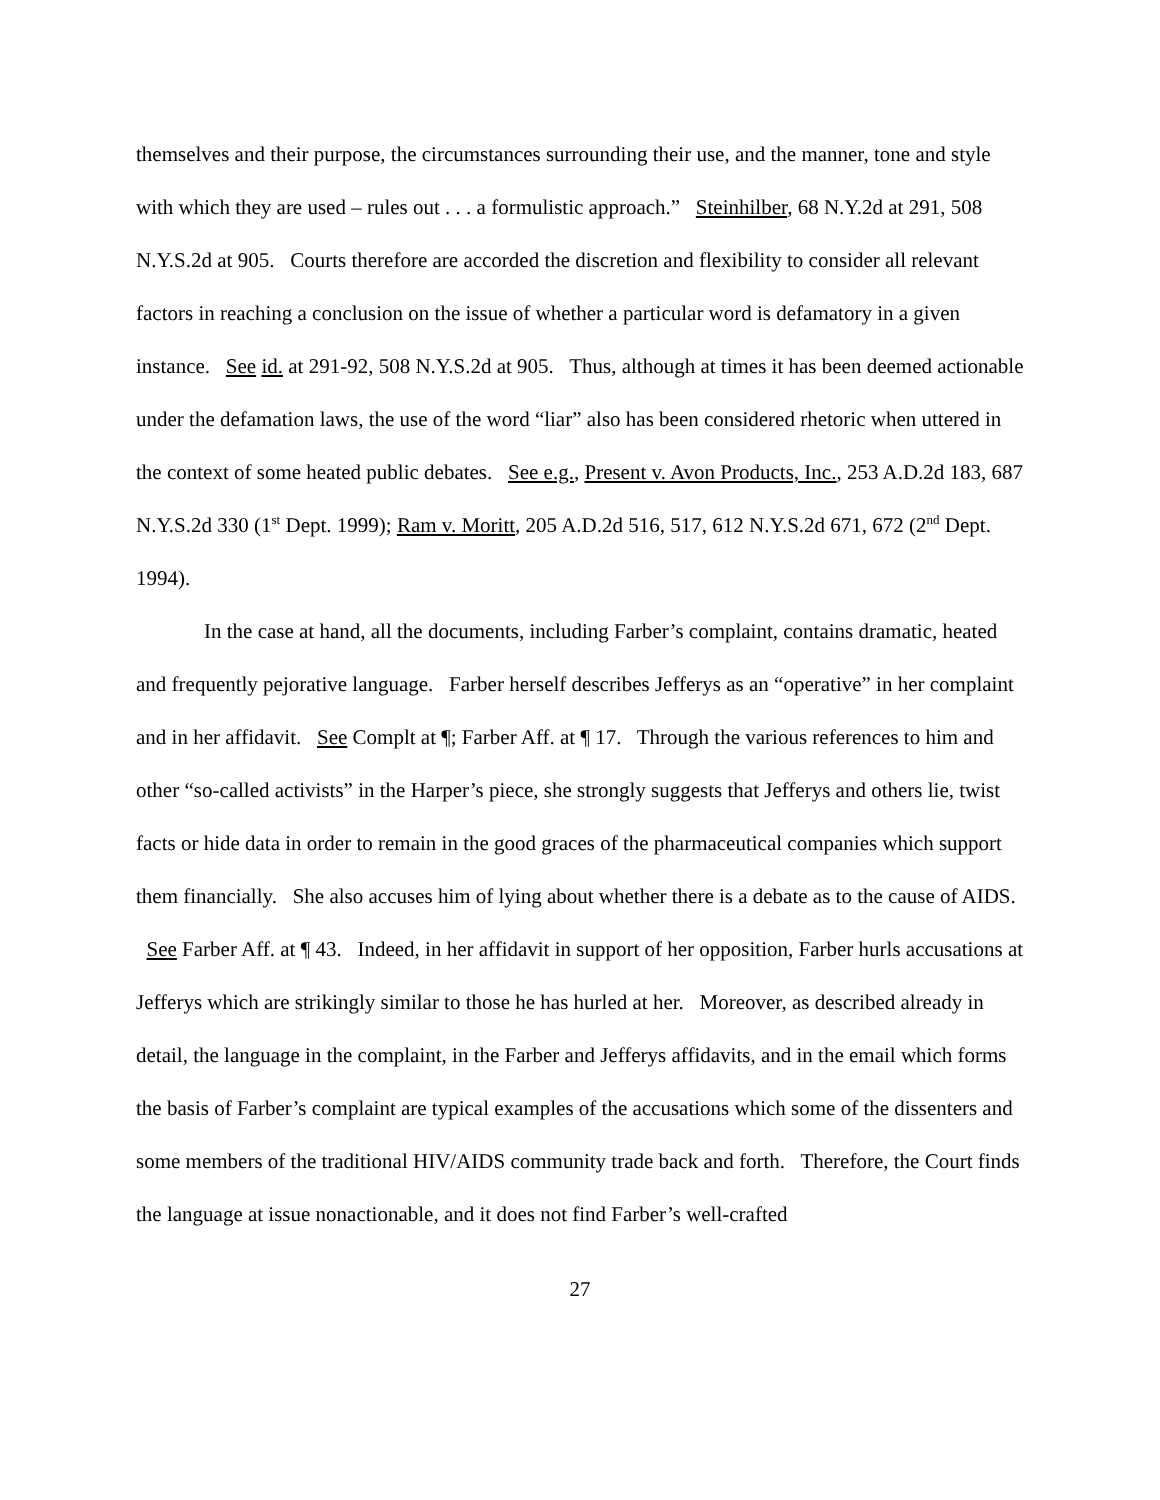themselves and their purpose, the circumstances surrounding their use, and the manner, tone and style with which they are used – rules out . . . a formulistic approach.” Steinhilber, 68 N.Y.2d at 291, 508 N.Y.S.2d at 905. Courts therefore are accorded the discretion and flexibility to consider all relevant factors in reaching a conclusion on the issue of whether a particular word is defamatory in a given instance. See id. at 291-92, 508 N.Y.S.2d at 905. Thus, although at times it has been deemed actionable under the defamation laws, the use of the word “liar” also has been considered rhetoric when uttered in the context of some heated public debates. See e.g., Present v. Avon Products, Inc., 253 A.D.2d 183, 687 N.Y.S.2d 330 (1<sup>st</sup> Dept. 1999); Ram v. Moritt, 205 A.D.2d 516, 517, 612 N.Y.S.2d 671, 672 (2<sup>nd</sup> Dept. 1994).
In the case at hand, all the documents, including Farber’s complaint, contains dramatic, heated and frequently pejorative language. Farber herself describes Jefferys as an “operative” in her complaint and in her affidavit. See Complt at ¶; Farber Aff. at ¶ 17. Through the various references to him and other “so-called activists” in the Harper’s piece, she strongly suggests that Jefferys and others lie, twist facts or hide data in order to remain in the good graces of the pharmaceutical companies which support them financially. She also accuses him of lying about whether there is a debate as to the cause of AIDS. See Farber Aff. at ¶ 43. Indeed, in her affidavit in support of her opposition, Farber hurls accusations at Jefferys which are strikingly similar to those he has hurled at her. Moreover, as described already in detail, the language in the complaint, in the Farber and Jefferys affidavits, and in the email which forms the basis of Farber’s complaint are typical examples of the accusations which some of the dissenters and some members of the traditional HIV/AIDS community trade back and forth. Therefore, the Court finds the language at issue nonactionable, and it does not find Farber’s well-crafted
27